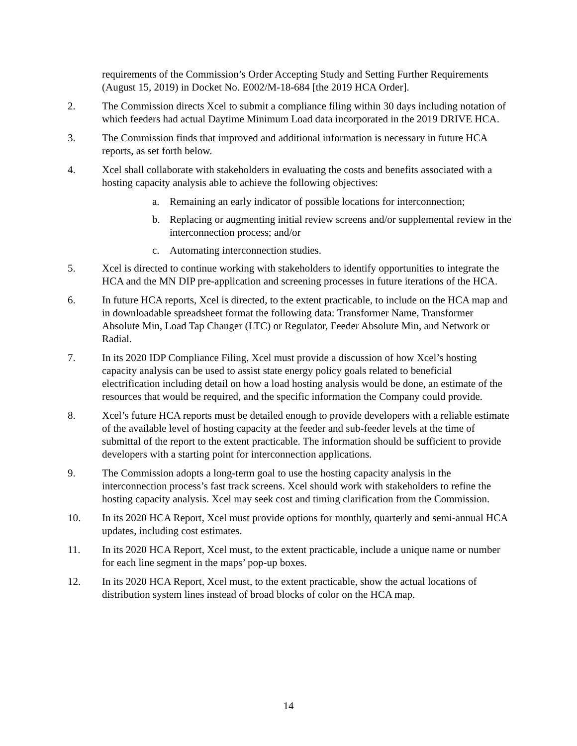requirements of the Commission’s Order Accepting Study and Setting Further Requirements (August 15, 2019) in Docket No. E002/M-18-684 [the 2019 HCA Order].
2. The Commission directs Xcel to submit a compliance filing within 30 days including notation of which feeders had actual Daytime Minimum Load data incorporated in the 2019 DRIVE HCA.
3. The Commission finds that improved and additional information is necessary in future HCA reports, as set forth below.
4. Xcel shall collaborate with stakeholders in evaluating the costs and benefits associated with a hosting capacity analysis able to achieve the following objectives:
a. Remaining an early indicator of possible locations for interconnection;
b. Replacing or augmenting initial review screens and/or supplemental review in the interconnection process; and/or
c. Automating interconnection studies.
5. Xcel is directed to continue working with stakeholders to identify opportunities to integrate the HCA and the MN DIP pre-application and screening processes in future iterations of the HCA.
6. In future HCA reports, Xcel is directed, to the extent practicable, to include on the HCA map and in downloadable spreadsheet format the following data: Transformer Name, Transformer Absolute Min, Load Tap Changer (LTC) or Regulator, Feeder Absolute Min, and Network or Radial.
7. In its 2020 IDP Compliance Filing, Xcel must provide a discussion of how Xcel’s hosting capacity analysis can be used to assist state energy policy goals related to beneficial electrification including detail on how a load hosting analysis would be done, an estimate of the resources that would be required, and the specific information the Company could provide.
8. Xcel’s future HCA reports must be detailed enough to provide developers with a reliable estimate of the available level of hosting capacity at the feeder and sub-feeder levels at the time of submittal of the report to the extent practicable. The information should be sufficient to provide developers with a starting point for interconnection applications.
9. The Commission adopts a long-term goal to use the hosting capacity analysis in the interconnection process’s fast track screens. Xcel should work with stakeholders to refine the hosting capacity analysis. Xcel may seek cost and timing clarification from the Commission.
10. In its 2020 HCA Report, Xcel must provide options for monthly, quarterly and semi-annual HCA updates, including cost estimates.
11. In its 2020 HCA Report, Xcel must, to the extent practicable, include a unique name or number for each line segment in the maps’ pop-up boxes.
12. In its 2020 HCA Report, Xcel must, to the extent practicable, show the actual locations of distribution system lines instead of broad blocks of color on the HCA map.
14